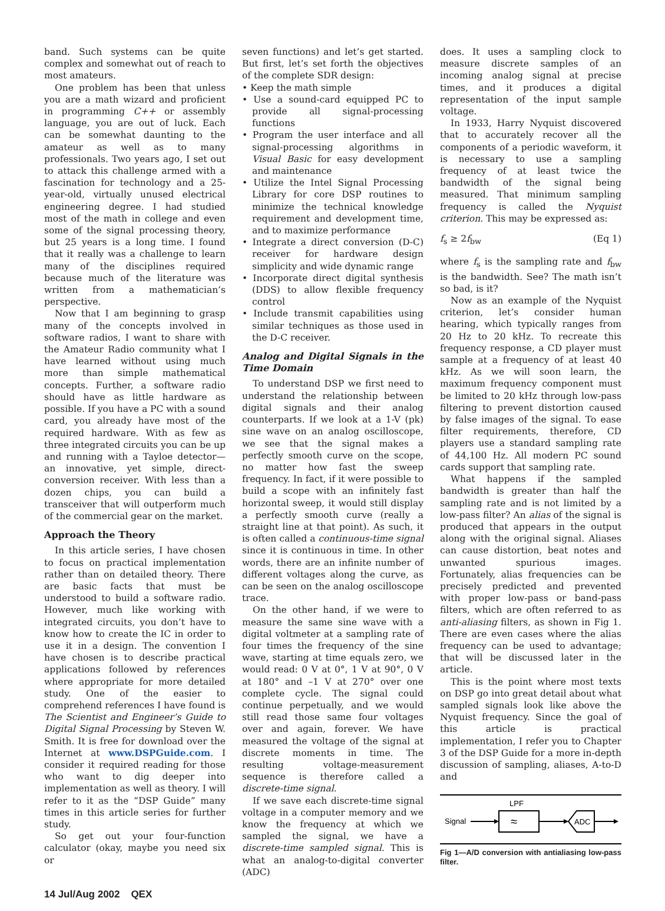band. Such systems can be quite complex and somewhat out of reach to most amateurs.
One problem has been that unless you are a math wizard and proficient in programming C++ or assembly language, you are out of luck. Each can be somewhat daunting to the amateur as well as to many professionals. Two years ago, I set out to attack this challenge armed with a fascination for technology and a 25-year-old, virtually unused electrical engineering degree. I had studied most of the math in college and even some of the signal processing theory, but 25 years is a long time. I found that it really was a challenge to learn many of the disciplines required because much of the literature was written from a mathematician’s perspective.
Now that I am beginning to grasp many of the concepts involved in software radios, I want to share with the Amateur Radio community what I have learned without using much more than simple mathematical concepts. Further, a software radio should have as little hardware as possible. If you have a PC with a sound card, you already have most of the required hardware. With as few as three integrated circuits you can be up and running with a Tayloe detector—an innovative, yet simple, direct-conversion receiver. With less than a dozen chips, you can build a transceiver that will outperform much of the commercial gear on the market.
Approach the Theory
In this article series, I have chosen to focus on practical implementation rather than on detailed theory. There are basic facts that must be understood to build a software radio. However, much like working with integrated circuits, you don’t have to know how to create the IC in order to use it in a design. The convention I have chosen is to describe practical applications followed by references where appropriate for more detailed study. One of the easier to comprehend references I have found is The Scientist and Engineer’s Guide to Digital Signal Processing by Steven W. Smith. It is free for download over the Internet at www.DSPGuide.com. I consider it required reading for those who want to dig deeper into implementation as well as theory. I will refer to it as the “DSP Guide” many times in this article series for further study.
So get out your four-function calculator (okay, maybe you need six or
seven functions) and let’s get started. But first, let’s set forth the objectives of the complete SDR design:
• Keep the math simple
• Use a sound-card equipped PC to provide all signal-processing functions
• Program the user interface and all signal-processing algorithms in Visual Basic for easy development and maintenance
• Utilize the Intel Signal Processing Library for core DSP routines to minimize the technical knowledge requirement and development time, and to maximize performance
• Integrate a direct conversion (D-C) receiver for hardware design simplicity and wide dynamic range
• Incorporate direct digital synthesis (DDS) to allow flexible frequency control
• Include transmit capabilities using similar techniques as those used in the D-C receiver.
Analog and Digital Signals in the Time Domain
To understand DSP we first need to understand the relationship between digital signals and their analog counterparts. If we look at a 1-V (pk) sine wave on an analog oscilloscope, we see that the signal makes a perfectly smooth curve on the scope, no matter how fast the sweep frequency. In fact, if it were possible to build a scope with an infinitely fast horizontal sweep, it would still display a perfectly smooth curve (really a straight line at that point). As such, it is often called a continuous-time signal since it is continuous in time. In other words, there are an infinite number of different voltages along the curve, as can be seen on the analog oscilloscope trace.
On the other hand, if we were to measure the same sine wave with a digital voltmeter at a sampling rate of four times the frequency of the sine wave, starting at time equals zero, we would read: 0 V at 0°, 1 V at 90°, 0 V at 180° and –1 V at 270° over one complete cycle. The signal could continue perpetually, and we would still read those same four voltages over and again, forever. We have measured the voltage of the signal at discrete moments in time. The resulting voltage-measurement sequence is therefore called a discrete-time signal.
If we save each discrete-time signal voltage in a computer memory and we know the frequency at which we sampled the signal, we have a discrete-time sampled signal. This is what an analog-to-digital converter (ADC)
does. It uses a sampling clock to measure discrete samples of an incoming analog signal at precise times, and it produces a digital representation of the input sample voltage.
In 1933, Harry Nyquist discovered that to accurately recover all the components of a periodic waveform, it is necessary to use a sampling frequency of at least twice the bandwidth of the signal being measured. That minimum sampling frequency is called the Nyquist criterion. This may be expressed as:
f<sub>s</sub> ≥ 2f<sub>bw</sub> (Eq 1)
where f<sub>s</sub> is the sampling rate and f<sub>bw</sub> is the bandwidth. See? The math isn’t so bad, is it?
Now as an example of the Nyquist criterion, let’s consider human hearing, which typically ranges from 20 Hz to 20 kHz. To recreate this frequency response, a CD player must sample at a frequency of at least 40 kHz. As we will soon learn, the maximum frequency component must be limited to 20 kHz through low-pass filtering to prevent distortion caused by false images of the signal. To ease filter requirements, therefore, CD players use a standard sampling rate of 44,100 Hz. All modern PC sound cards support that sampling rate.
What happens if the sampled bandwidth is greater than half the sampling rate and is not limited by a low-pass filter? An alias of the signal is produced that appears in the output along with the original signal. Aliases can cause distortion, beat notes and unwanted spurious images. Fortunately, alias frequencies can be precisely predicted and prevented with proper low-pass or band-pass filters, which are often referred to as anti-aliasing filters, as shown in Fig 1. There are even cases where the alias frequency can be used to advantage; that will be discussed later in the article.
This is the point where most texts on DSP go into great detail about what sampled signals look like above the Nyquist frequency. Since the goal of this article is practical implementation, I refer you to Chapter 3 of the DSP Guide for a more in-depth discussion of sampling, aliases, A-to-D and
LPF
Signal
≈
ADC
Fig 1—A/D conversion with antialiasing low-pass filter.
14 Jul/Aug 2002 QEX